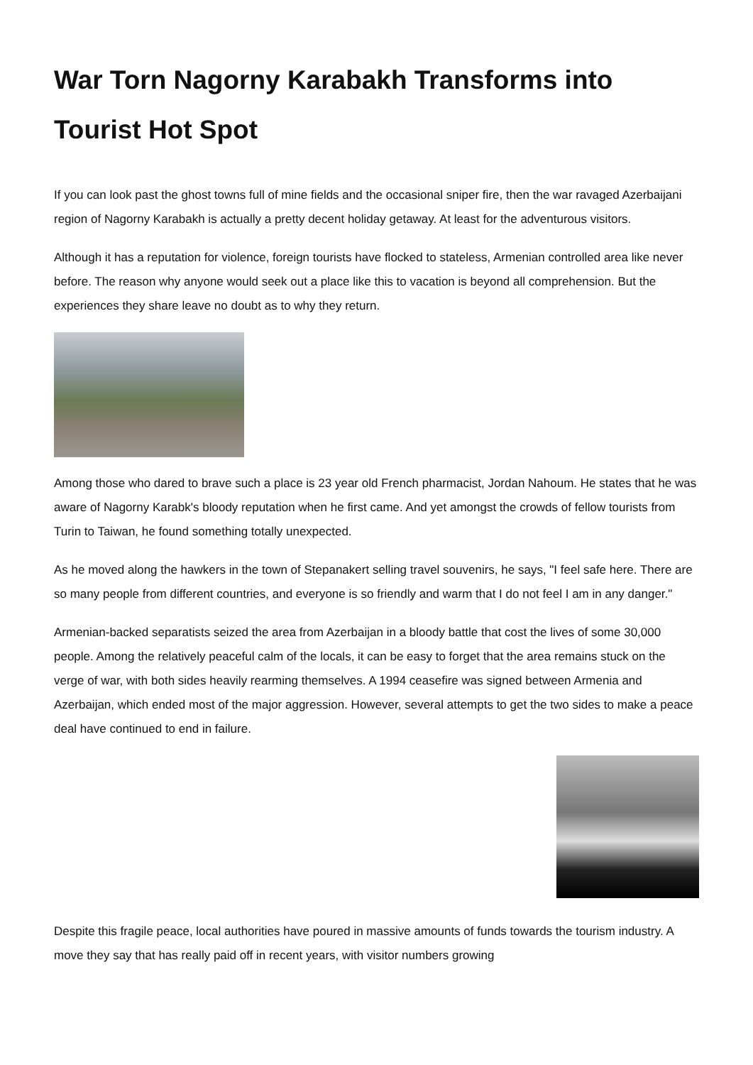War Torn Nagorny Karabakh Transforms into Tourist Hot Spot
If you can look past the ghost towns full of mine fields and the occasional sniper fire, then the war ravaged Azerbaijani region of Nagorny Karabakh is actually a pretty decent holiday getaway. At least for the adventurous visitors.
Although it has a reputation for violence, foreign tourists have flocked to stateless, Armenian controlled area like never before. The reason why anyone would seek out a place like this to vacation is beyond all comprehension. But the experiences they share leave no doubt as to why they return.
Among those who dared to brave such a place is 23 year old French pharmacist, Jordan Nahoum. He states that he was aware of Nagorny Karabk's bloody reputation when he first came. And yet amongst the crowds of fellow tourists from Turin to Taiwan, he found something totally unexpected.
As he moved along the hawkers in the town of Stepanakert selling travel souvenirs, he says, "I feel safe here. There are so many people from different countries, and everyone is so friendly and warm that I do not feel I am in any danger."
Armenian-backed separatists seized the area from Azerbaijan in a bloody battle that cost the lives of some 30,000 people. Among the relatively peaceful calm of the locals, it can be easy to forget that the area remains stuck on the verge of war, with both sides heavily rearming themselves. A 1994 ceasefire was signed between Armenia and Azerbaijan, which ended most of the major aggression. However, several attempts to get the two sides to make a peace deal have continued to end in failure.
Despite this fragile peace, local authorities have poured in massive amounts of funds towards the tourism industry. A move they say that has really paid off in recent years, with visitor numbers growing